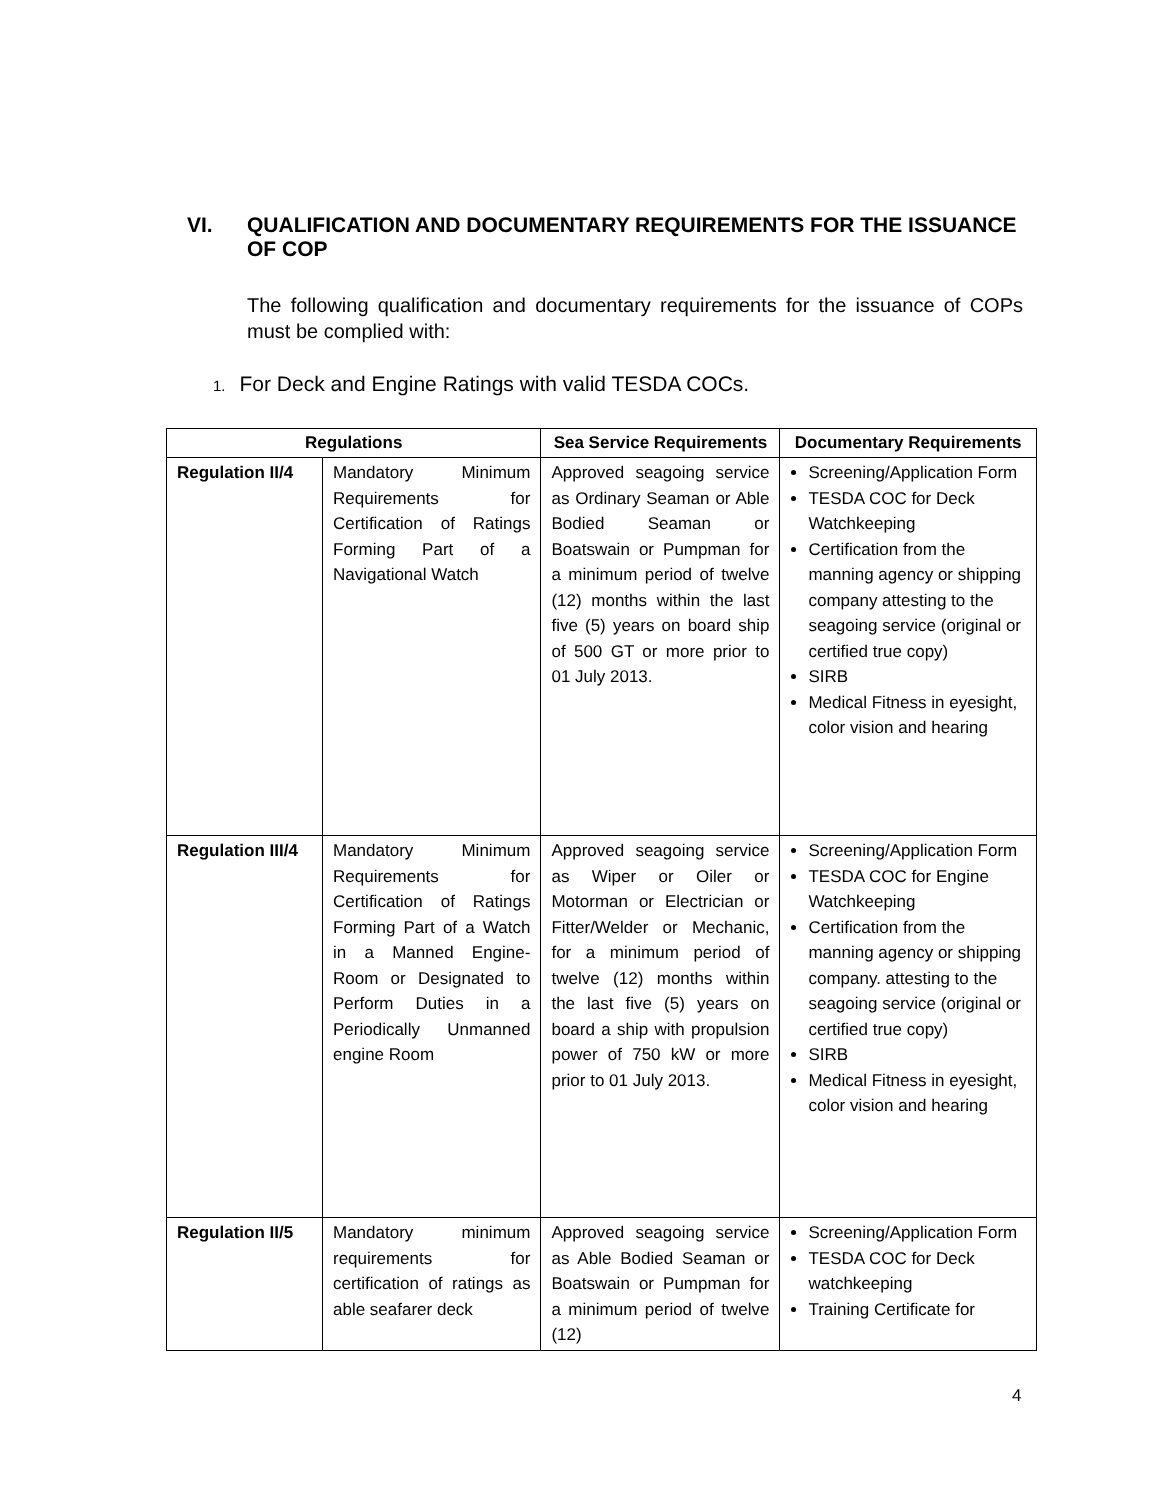VI. QUALIFICATION AND DOCUMENTARY REQUIREMENTS FOR THE ISSUANCE OF COP
The following qualification and documentary requirements for the issuance of COPs must be complied with:
1. For Deck and Engine Ratings with valid TESDA COCs.
| Regulations | | Sea Service Requirements | Documentary Requirements |
| --- | --- | --- | --- |
| Regulation II/4 | Mandatory Minimum Requirements for Certification of Ratings Forming Part of a Navigational Watch | Approved seagoing service as Ordinary Seaman or Able Bodied Seaman or Boatswain or Pumpman for a minimum period of twelve (12) months within the last five (5) years on board ship of 500 GT or more prior to 01 July 2013. | Screening/Application Form TESDA COC for Deck Watchkeeping Certification from the manning agency or shipping company attesting to the seagoing service (original or certified true copy) SIRB Medical Fitness in eyesight, color vision and hearing |
| Regulation III/4 | Mandatory Minimum Requirements for Certification of Ratings Forming Part of a Watch in a Manned Engine-Room or Designated to Perform Duties in a Periodically Unmanned engine Room | Approved seagoing service as Wiper or Oiler or Motorman or Electrician or Fitter/Welder or Mechanic, for a minimum period of twelve (12) months within the last five (5) years on board a ship with propulsion power of 750 kW or more prior to 01 July 2013. | Screening/Application Form TESDA COC for Engine Watchkeeping Certification from the manning agency or shipping company. attesting to the seagoing service (original or certified true copy) SIRB Medical Fitness in eyesight, color vision and hearing |
| Regulation II/5 | Mandatory minimum requirements for certification of ratings as able seafarer deck | Approved seagoing service as Able Bodied Seaman or Boatswain or Pumpman for a minimum period of twelve (12) | Screening/Application Form TESDA COC for Deck watchkeeping Training Certificate for |
4